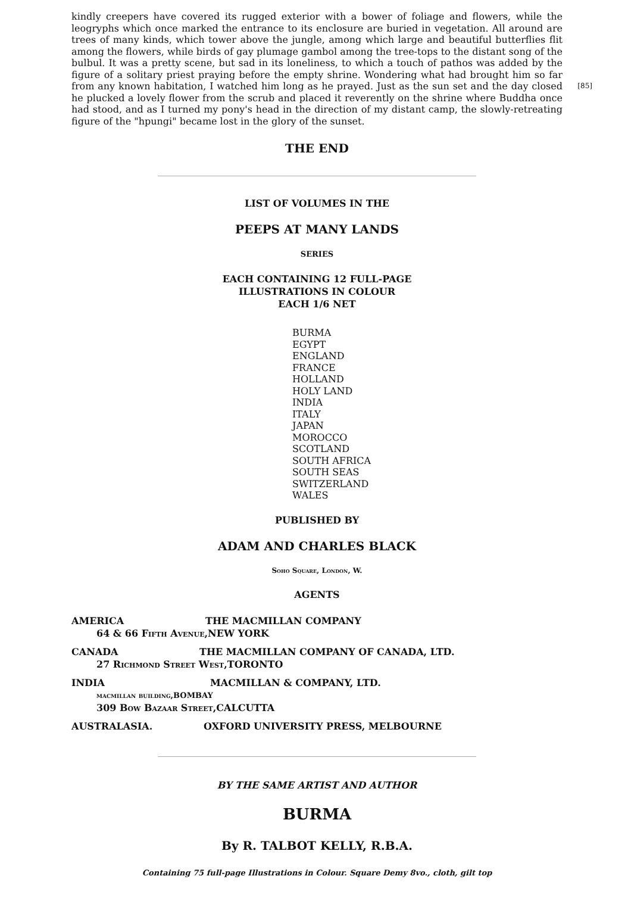kindly creepers have covered its rugged exterior with a bower of foliage and flowers, while the leogryphs which once marked the entrance to its enclosure are buried in vegetation. All around are trees of many kinds, which tower above the jungle, among which large and beautiful butterflies flit among the flowers, while birds of gay plumage gambol among the tree-tops to the distant song of the bulbul. It was a pretty scene, but sad in its loneliness, to which a touch of pathos was added by the figure of a solitary priest praying before the empty shrine. Wondering what had brought him so far from any known habitation, I watched him long as he prayed. [85] Just as the sun set and the day closed he plucked a lovely flower from the scrub and placed it reverently on the shrine where Buddha once had stood, and as I turned my pony's head in the direction of my distant camp, the slowly-retreating figure of the "hpungi" became lost in the glory of the sunset.
THE END
LIST OF VOLUMES IN THE
PEEPS AT MANY LANDS
SERIES
EACH CONTAINING 12 FULL-PAGE
ILLUSTRATIONS IN COLOUR
EACH 1/6 NET
BURMA
EGYPT
ENGLAND
FRANCE
HOLLAND
HOLY LAND
INDIA
ITALY
JAPAN
MOROCCO
SCOTLAND
SOUTH AFRICA
SOUTH SEAS
SWITZERLAND
WALES
PUBLISHED BY
ADAM AND CHARLES BLACK
Soho Square, London, W.
AGENTS
AMERICA THE MACMILLAN COMPANY
64 & 66 Fifth Avenue,NEW YORK
CANADA THE MACMILLAN COMPANY OF CANADA, LTD.
27 Richmond Street West,TORONTO
INDIA MACMILLAN & COMPANY, LTD.
macmillan building,BOMBAY
309 Bow Bazaar Street,CALCUTTA
AUSTRALASIA. OXFORD UNIVERSITY PRESS, MELBOURNE
BY THE SAME ARTIST AND AUTHOR
BURMA
By R. TALBOT KELLY, R.B.A.
Containing 75 full-page Illustrations in Colour. Square Demy 8vo., cloth, gilt top